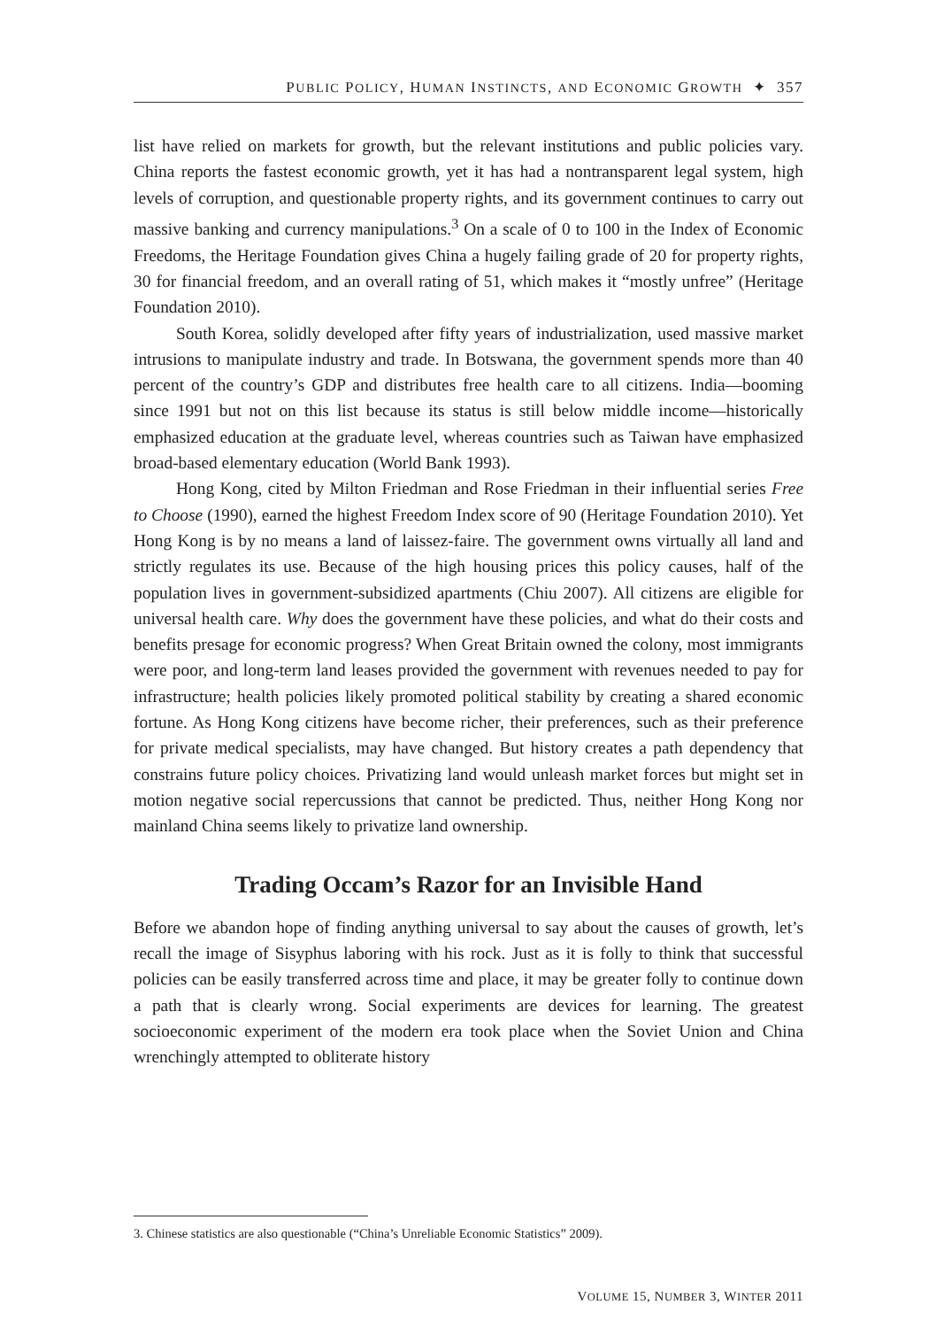PUBLIC POLICY, HUMAN INSTINCTS, AND ECONOMIC GROWTH ✦ 357
list have relied on markets for growth, but the relevant institutions and public policies vary. China reports the fastest economic growth, yet it has had a nontransparent legal system, high levels of corruption, and questionable property rights, and its government continues to carry out massive banking and currency manipulations.<sup>3</sup> On a scale of 0 to 100 in the Index of Economic Freedoms, the Heritage Foundation gives China a hugely failing grade of 20 for property rights, 30 for financial freedom, and an overall rating of 51, which makes it “mostly unfree” (Heritage Foundation 2010).
South Korea, solidly developed after fifty years of industrialization, used massive market intrusions to manipulate industry and trade. In Botswana, the government spends more than 40 percent of the country’s GDP and distributes free health care to all citizens. India—booming since 1991 but not on this list because its status is still below middle income—historically emphasized education at the graduate level, whereas countries such as Taiwan have emphasized broad-based elementary education (World Bank 1993).
Hong Kong, cited by Milton Friedman and Rose Friedman in their influential series Free to Choose (1990), earned the highest Freedom Index score of 90 (Heritage Foundation 2010). Yet Hong Kong is by no means a land of laissez-faire. The government owns virtually all land and strictly regulates its use. Because of the high housing prices this policy causes, half of the population lives in government-subsidized apartments (Chiu 2007). All citizens are eligible for universal health care. Why does the government have these policies, and what do their costs and benefits presage for economic progress? When Great Britain owned the colony, most immigrants were poor, and long-term land leases provided the government with revenues needed to pay for infrastructure; health policies likely promoted political stability by creating a shared economic fortune. As Hong Kong citizens have become richer, their preferences, such as their preference for private medical specialists, may have changed. But history creates a path dependency that constrains future policy choices. Privatizing land would unleash market forces but might set in motion negative social repercussions that cannot be predicted. Thus, neither Hong Kong nor mainland China seems likely to privatize land ownership.
Trading Occam’s Razor for an Invisible Hand
Before we abandon hope of finding anything universal to say about the causes of growth, let’s recall the image of Sisyphus laboring with his rock. Just as it is folly to think that successful policies can be easily transferred across time and place, it may be greater folly to continue down a path that is clearly wrong. Social experiments are devices for learning. The greatest socioeconomic experiment of the modern era took place when the Soviet Union and China wrenchingly attempted to obliterate history
3. Chinese statistics are also questionable (“China’s Unreliable Economic Statistics” 2009).
VOLUME 15, NUMBER 3, WINTER 2011